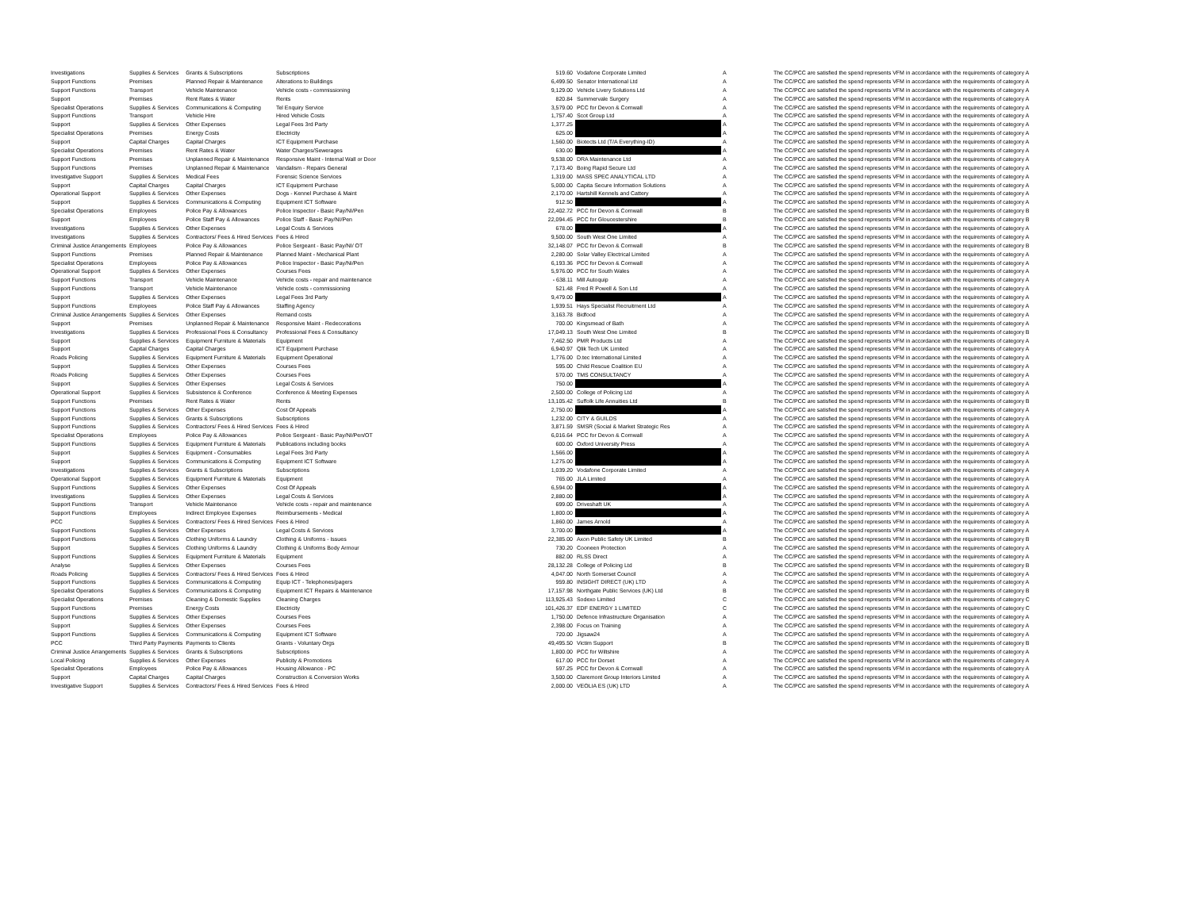| Investigations | Supplies & Services | Grants & Subscriptions | Subscriptions | 519.60 | Vodafone Corporate Limited | A | The CC/PCC are satisfied the spend represents VFM in accordance with the requirements of category A |
| Support Functions | Premises | Planned Repair & Maintenance | Alterations to Buildings | 6,499.50 | Senator International Ltd | A | The CC/PCC are satisfied the spend represents VFM in accordance with the requirements of category A |
| Support Functions | Transport | Vehicle Maintenance | Vehicle costs - commissioning | 9,129.00 | Vehicle Livery Solutions Ltd | A | The CC/PCC are satisfied the spend represents VFM in accordance with the requirements of category A |
| Support | Premises | Rent Rates & Water | Rents | 820.84 | Summervale Surgery | A | The CC/PCC are satisfied the spend represents VFM in accordance with the requirements of category A |
| Specialist Operations | Supplies & Services | Communications & Computing | Tel Enquiry Service | 3,579.00 | PCC for Devon & Cornwall | A | The CC/PCC are satisfied the spend represents VFM in accordance with the requirements of category A |
| Support Functions | Transport | Vehicle Hire | Hired Vehicle Costs | 1,757.40 | Scot Group Ltd | A | The CC/PCC are satisfied the spend represents VFM in accordance with the requirements of category A |
| Support | Supplies & Services | Other Expenses | Legal Fees 3rd Party | 1,377.25 | | A | The CC/PCC are satisfied the spend represents VFM in accordance with the requirements of category A |
| Specialist Operations | Premises | Energy Costs | Electricity | 625.00 | | A | The CC/PCC are satisfied the spend represents VFM in accordance with the requirements of category A |
| Support | Capital Charges | Capital Charges | ICT Equipment Purchase | 1,560.00 | Biotects Ltd (T/A Everything-ID) | A | The CC/PCC are satisfied the spend represents VFM in accordance with the requirements of category A |
| Specialist Operations | Premises | Rent Rates & Water | Water Charges/Sewerages | 630.00 | | A | The CC/PCC are satisfied the spend represents VFM in accordance with the requirements of category A |
| Support Functions | Premises | Unplanned Repair & Maintenance | Responsive Maint - Internal Wall or Door | 9,538.00 | DRA Maintenance Ltd | A | The CC/PCC are satisfied the spend represents VFM in accordance with the requirements of category A |
| Support Functions | Premises | Unplanned Repair & Maintenance | Vandalism - Repairs General | 7,173.40 | Boing Rapid Secure Ltd | A | The CC/PCC are satisfied the spend represents VFM in accordance with the requirements of category A |
| Investigative Support | Supplies & Services | Medical Fees | Forensic Science Services | 1,319.00 | MASS SPEC ANALYTICAL LTD | A | The CC/PCC are satisfied the spend represents VFM in accordance with the requirements of category A |
| Support | Capital Charges | Capital Charges | ICT Equipment Purchase | 5,000.00 | Capita Secure Information Solutions | A | The CC/PCC are satisfied the spend represents VFM in accordance with the requirements of category A |
| Operational Support | Supplies & Services | Other Expenses | Dogs - Kennel Purchase & Maint | 2,170.00 | Hartshill Kennels and Cattery | A | The CC/PCC are satisfied the spend represents VFM in accordance with the requirements of category A |
| Support | Supplies & Services | Communications & Computing | Equipment ICT Software | 912.50 | | A | The CC/PCC are satisfied the spend represents VFM in accordance with the requirements of category A |
| Specialist Operations | Employees | Police Pay & Allowances | Police Inspector - Basic Pay/NI/Pen | 22,402.72 | PCC for Devon & Cornwall | B | The CC/PCC are satisfied the spend represents VFM in accordance with the requirements of category B |
| Support | Employees | Police Staff Pay & Allowances | Police Staff - Basic Pay/NI/Pen | 22,094.45 | PCC for Gloucestershire | B | The CC/PCC are satisfied the spend represents VFM in accordance with the requirements of category B |
| Investigations | Supplies & Services | Other Expenses | Legal Costs & Services | 678.00 | | A | The CC/PCC are satisfied the spend represents VFM in accordance with the requirements of category A |
| Investigations | Supplies & Services | Contractors/ Fees & Hired Services | Fees & Hired | 9,500.00 | South West One Limited | A | The CC/PCC are satisfied the spend represents VFM in accordance with the requirements of category A |
| Criminal Justice Arrangements | Employees | Police Pay & Allowances | Police Sergeant - Basic Pay/NI/ OT | 32,148.07 | PCC for Devon & Cornwall | B | The CC/PCC are satisfied the spend represents VFM in accordance with the requirements of category B |
| Support Functions | Premises | Planned Repair & Maintenance | Planned Maint - Mechanical Plant | 2,280.00 | Solar Valley Electrical Limited | A | The CC/PCC are satisfied the spend represents VFM in accordance with the requirements of category A |
| Specialist Operations | Employees | Police Pay & Allowances | Police Inspector - Basic Pay/Ni/Pen | 6,193.36 | PCC for Devon & Cornwall | A | The CC/PCC are satisfied the spend represents VFM in accordance with the requirements of category A |
| Operational Support | Supplies & Services | Other Expenses | Courses Fees | 5,976.00 | PCC for South Wales | A | The CC/PCC are satisfied the spend represents VFM in accordance with the requirements of category A |
| Support Functions | Transport | Vehicle Maintenance | Vehicle costs - repair and maintenance | - 638.11 | Mill Autoquip | A | The CC/PCC are satisfied the spend represents VFM in accordance with the requirements of category A |
| Support Functions | Transport | Vehicle Maintenance | Vehicle costs - commissioning | 521.48 | Fred R Powell & Son Ltd | A | The CC/PCC are satisfied the spend represents VFM in accordance with the requirements of category A |
| Support | Supplies & Services | Other Expenses | Legal Fees 3rd Party | 9,479.00 | | A | The CC/PCC are satisfied the spend represents VFM in accordance with the requirements of category A |
| Support Functions | Employees | Police Staff Pay & Allowances | Staffing Agency | 1,939.51 | Hays Specialist Recruitment Ltd | A | The CC/PCC are satisfied the spend represents VFM in accordance with the requirements of category A |
| Criminal Justice Arrangements | Supplies & Services | Other Expenses | Remand costs | 3,163.78 | Bidfood | A | The CC/PCC are satisfied the spend represents VFM in accordance with the requirements of category A |
| Support | Premises | Unplanned Repair & Maintenance | Responsive Maint - Redecorations | 700.00 | Kingsmead of Bath | A | The CC/PCC are satisfied the spend represents VFM in accordance with the requirements of category A |
| Investigations | Supplies & Services | Professional Fees & Consultancy | Professional Fees & Consultancy | 17,049.13 | South West One Limited | B | The CC/PCC are satisfied the spend represents VFM in accordance with the requirements of category B |
| Support | Supplies & Services | Equipment Furniture & Materials | Equipment | 7,462.50 | PMR Products Ltd | A | The CC/PCC are satisfied the spend represents VFM in accordance with the requirements of category A |
| Support | Capital Charges | Capital Charges | ICT Equipment Purchase | 6,940.97 | Qlik Tech UK Limited | A | The CC/PCC are satisfied the spend represents VFM in accordance with the requirements of category A |
| Roads Policing | Supplies & Services | Equipment Furniture & Materials | Equipment Operational | 1,776.00 | D.tec International Limited | A | The CC/PCC are satisfied the spend represents VFM in accordance with the requirements of category A |
| Support | Supplies & Services | Other Expenses | Courses Fees | 595.00 | Child Rescue Coalition EU | A | The CC/PCC are satisfied the spend represents VFM in accordance with the requirements of category A |
| Roads Policing | Supplies & Services | Other Expenses | Courses Fees | 570.00 | TMS CONSULTANCY | A | The CC/PCC are satisfied the spend represents VFM in accordance with the requirements of category A |
| Support | Supplies & Services | Other Expenses | Legal Costs & Services | 750.00 | | A | The CC/PCC are satisfied the spend represents VFM in accordance with the requirements of category A |
| Operational Support | Supplies & Services | Subsistence & Conference | Conference & Meeting Expenses | 2,500.00 | College of Policing Ltd | A | The CC/PCC are satisfied the spend represents VFM in accordance with the requirements of category A |
| Support Functions | Premises | Rent Rates & Water | Rents | 13,105.42 | Suffolk Life Annuities Ltd | B | The CC/PCC are satisfied the spend represents VFM in accordance with the requirements of category B |
| Support Functions | Supplies & Services | Other Expenses | Cost Of Appeals | 2,750.00 | | A | The CC/PCC are satisfied the spend represents VFM in accordance with the requirements of category A |
| Support Functions | Supplies & Services | Grants & Subscriptions | Subscriptions | 1,232.00 | CITY & GUILDS | A | The CC/PCC are satisfied the spend represents VFM in accordance with the requirements of category A |
| Support Functions | Supplies & Services | Contractors/ Fees & Hired Services | Fees & Hired | 3,871.59 | SMSR (Social & Market Strategic Res | A | The CC/PCC are satisfied the spend represents VFM in accordance with the requirements of category A |
| Specialist Operations | Employees | Police Pay & Allowances | Police Sergeant - Basic Pay/NI/Pen/OT | 6,016.64 | PCC for Devon & Cornwall | A | The CC/PCC are satisfied the spend represents VFM in accordance with the requirements of category A |
| Support Functions | Supplies & Services | Equipment Furniture & Materials | Publications including books | 600.00 | Oxford University Press | A | The CC/PCC are satisfied the spend represents VFM in accordance with the requirements of category A |
| Support | Supplies & Services | Equipment - Consumables | Legal Fees 3rd Party | 1,566.00 | | A | The CC/PCC are satisfied the spend represents VFM in accordance with the requirements of category A |
| Support | Supplies & Services | Communications & Computing | Equipment ICT Software | 1,275.00 | | A | The CC/PCC are satisfied the spend represents VFM in accordance with the requirements of category A |
| Investigations | Supplies & Services | Grants & Subscriptions | Subscriptions | 1,039.20 | Vodafone Corporate Limited | A | The CC/PCC are satisfied the spend represents VFM in accordance with the requirements of category A |
| Operational Support | Supplies & Services | Equipment Furniture & Materials | Equipment | 765.00 | JLA Limited | A | The CC/PCC are satisfied the spend represents VFM in accordance with the requirements of category A |
| Support Functions | Supplies & Services | Other Expenses | Cost Of Appeals | 6,594.00 | | A | The CC/PCC are satisfied the spend represents VFM in accordance with the requirements of category A |
| Investigations | Supplies & Services | Other Expenses | Legal Costs & Services | 2,880.00 | | A | The CC/PCC are satisfied the spend represents VFM in accordance with the requirements of category A |
| Support Functions | Transport | Vehicle Maintenance | Vehicle costs - repair and maintenance | 699.00 | Driveshaft UK | A | The CC/PCC are satisfied the spend represents VFM in accordance with the requirements of category A |
| Support Functions | Employees | Indirect Employee Expenses | Reimbursements - Medical | 1,800.00 | | A | The CC/PCC are satisfied the spend represents VFM in accordance with the requirements of category A |
| PCC | Supplies & Services | Contractors/ Fees & Hired Services | Fees & Hired | 1,860.00 | James Arnold | A | The CC/PCC are satisfied the spend represents VFM in accordance with the requirements of category A |
| Support Functions | Supplies & Services | Other Expenses | Legal Costs & Services | 3,700.00 | | A | The CC/PCC are satisfied the spend represents VFM in accordance with the requirements of category A |
| Support Functions | Supplies & Services | Clothing Uniforms & Laundry | Clothing & Uniforms - Issues | 22,385.00 | Axon Public Safety UK Limited | B | The CC/PCC are satisfied the spend represents VFM in accordance with the requirements of category B |
| Support | Supplies & Services | Clothing Uniforms & Laundry | Clothing & Uniforms Body Armour | 730.20 | Cooneen Protection | A | The CC/PCC are satisfied the spend represents VFM in accordance with the requirements of category A |
| Support Functions | Supplies & Services | Equipment Furniture & Materials | Equipment | 882.00 | RLSS Direct | A | The CC/PCC are satisfied the spend represents VFM in accordance with the requirements of category A |
| Analyse | Supplies & Services | Other Expenses | Courses Fees | 28,132.28 | College of Policing Ltd | B | The CC/PCC are satisfied the spend represents VFM in accordance with the requirements of category B |
| Roads Policing | Supplies & Services | Contractors/ Fees & Hired Services | Fees & Hired | 4,047.00 | North Somerset Council | A | The CC/PCC are satisfied the spend represents VFM in accordance with the requirements of category A |
| Support Functions | Supplies & Services | Communications & Computing | Equip ICT - Telephones/pagers | 959.80 | INSIGHT DIRECT (UK) LTD | A | The CC/PCC are satisfied the spend represents VFM in accordance with the requirements of category A |
| Specialist Operations | Supplies & Services | Communications & Computing | Equipment ICT Repairs & Maintenance | 17,157.98 | Northgate Public Services (UK) Ltd | B | The CC/PCC are satisfied the spend represents VFM in accordance with the requirements of category B |
| Specialist Operations | Premises | Cleaning & Domestic Supplies | Cleaning Charges | 113,925.43 | Sodexo Limited | C | The CC/PCC are satisfied the spend represents VFM in accordance with the requirements of category C |
| Support Functions | Premises | Energy Costs | Electricity | 101,426.37 | EDF ENERGY 1 LIMITED | C | The CC/PCC are satisfied the spend represents VFM in accordance with the requirements of category C |
| Support Functions | Supplies & Services | Other Expenses | Courses Fees | 1,750.00 | Defence Infrastructure Organisation | A | The CC/PCC are satisfied the spend represents VFM in accordance with the requirements of category A |
| Support | Supplies & Services | Other Expenses | Courses Fees | 2,398.00 | Focus on Training | A | The CC/PCC are satisfied the spend represents VFM in accordance with the requirements of category A |
| Support Functions | Supplies & Services | Communications & Computing | Equipment ICT Software | 720.00 | Jigsaw24 | A | The CC/PCC are satisfied the spend represents VFM in accordance with the requirements of category A |
| PCC | Third Party Payments | Payments to Clients | Grants - Voluntary Orgs | 49,495.50 | Victim Support | B | The CC/PCC are satisfied the spend represents VFM in accordance with the requirements of category B |
| Criminal Justice Arrangements | Supplies & Services | Grants & Subscriptions | Subscriptions | 1,800.00 | PCC for Wiltshire | A | The CC/PCC are satisfied the spend represents VFM in accordance with the requirements of category A |
| Local Policing | Supplies & Services | Other Expenses | Publicity & Promotions | 617.00 | PCC for Dorset | A | The CC/PCC are satisfied the spend represents VFM in accordance with the requirements of category A |
| Specialist Operations | Employees | Police Pay & Allowances | Housing Allowance - PC | 597.25 | PCC for Devon & Cornwall | A | The CC/PCC are satisfied the spend represents VFM in accordance with the requirements of category A |
| Support | Capital Charges | Capital Charges | Construction & Conversion Works | 3,500.00 | Claremont Group Interiors Limited | A | The CC/PCC are satisfied the spend represents VFM in accordance with the requirements of category A |
| Investigative Support | Supplies & Services | Contractors/ Fees & Hired Services | Fees & Hired | 2,000.00 | VEOLIA ES (UK) LTD | A | The CC/PCC are satisfied the spend represents VFM in accordance with the requirements of category A |